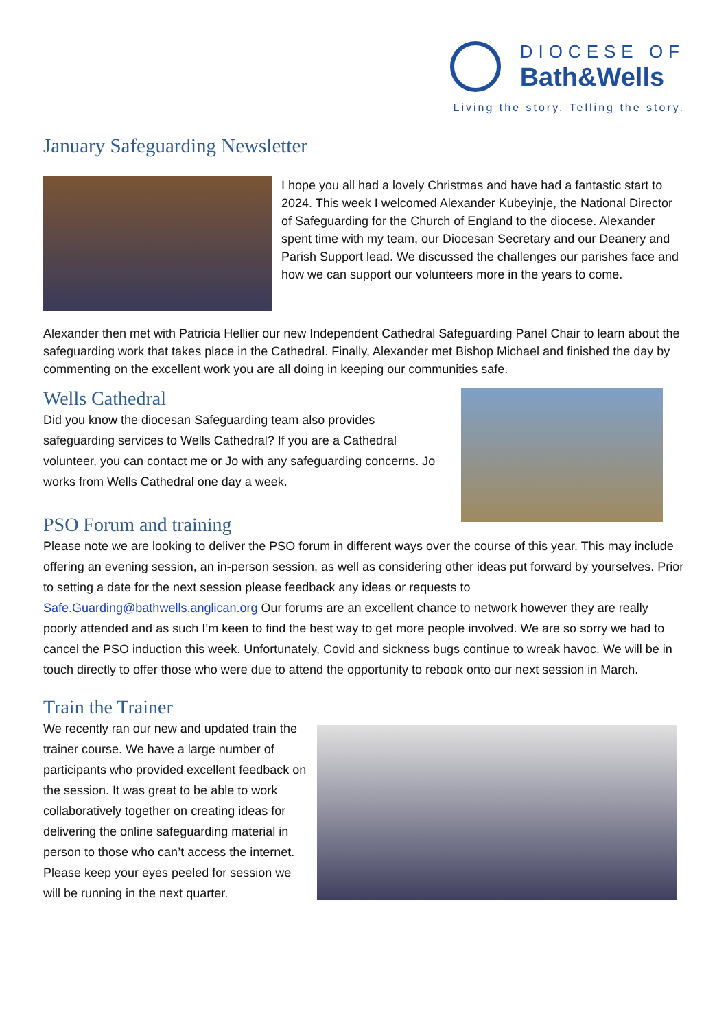DIOCESE OF
Bath&Wells
Living the story. Telling the story.
January Safeguarding Newsletter
I hope you all had a lovely Christmas and have had a fantastic start to 2024. This week I welcomed Alexander Kubeyinje, the National Director of Safeguarding for the Church of England to the diocese. Alexander spent time with my team, our Diocesan Secretary and our Deanery and Parish Support lead. We discussed the challenges our parishes face and how we can support our volunteers more in the years to come.
Alexander then met with Patricia Hellier our new Independent Cathedral Safeguarding Panel Chair to learn about the safeguarding work that takes place in the Cathedral. Finally, Alexander met Bishop Michael and finished the day by commenting on the excellent work you are all doing in keeping our communities safe.
Wells Cathedral
Did you know the diocesan Safeguarding team also provides safeguarding services to Wells Cathedral? If you are a Cathedral volunteer, you can contact me or Jo with any safeguarding concerns. Jo works from Wells Cathedral one day a week.
PSO Forum and training
Please note we are looking to deliver the PSO forum in different ways over the course of this year. This may include offering an evening session, an in-person session, as well as considering other ideas put forward by yourselves. Prior to setting a date for the next session please feedback any ideas or requests to Safe.Guarding@bathwells.anglican.org Our forums are an excellent chance to network however they are really poorly attended and as such I’m keen to find the best way to get more people involved. We are so sorry we had to cancel the PSO induction this week. Unfortunately, Covid and sickness bugs continue to wreak havoc. We will be in touch directly to offer those who were due to attend the opportunity to rebook onto our next session in March.
Train the Trainer
We recently ran our new and updated train the trainer course. We have a large number of participants who provided excellent feedback on the session. It was great to be able to work collaboratively together on creating ideas for delivering the online safeguarding material in person to those who can’t access the internet. Please keep your eyes peeled for session we will be running in the next quarter.